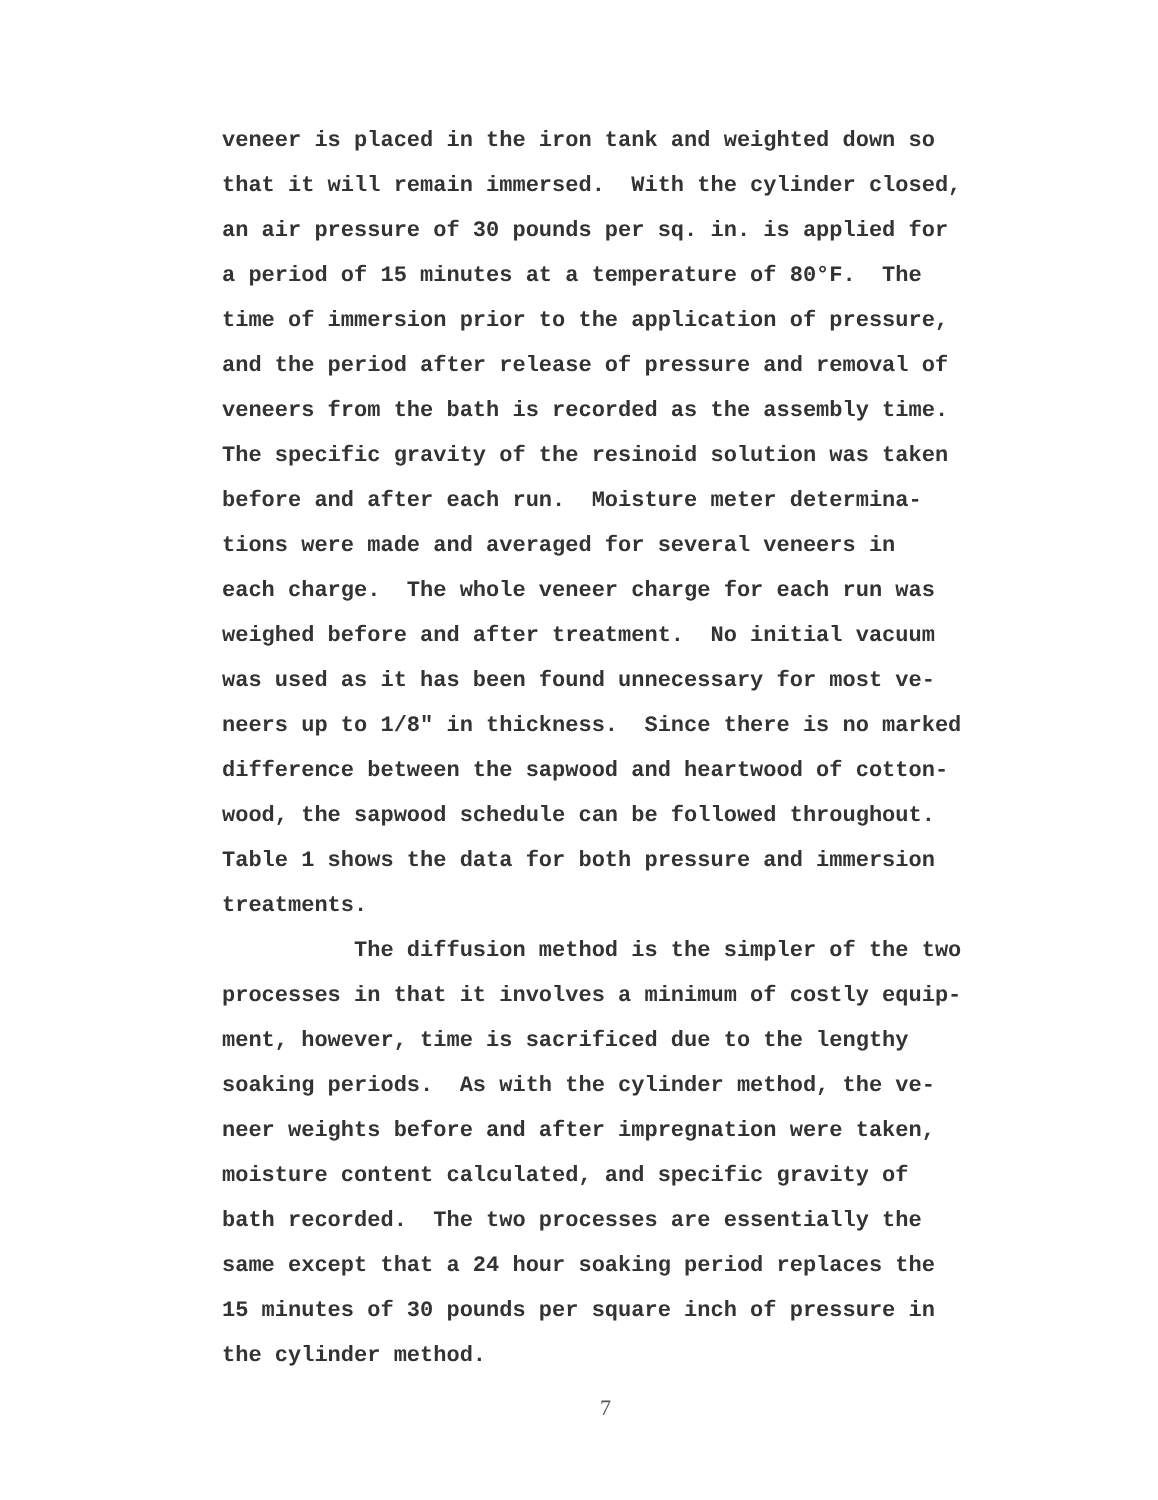veneer is placed in the iron tank and weighted down so that it will remain immersed. With the cylinder closed, an air pressure of 30 pounds per sq. in. is applied for a period of 15 minutes at a temperature of 80°F. The time of immersion prior to the application of pressure, and the period after release of pressure and removal of veneers from the bath is recorded as the assembly time. The specific gravity of the resinoid solution was taken before and after each run. Moisture meter determina- tions were made and averaged for several veneers in each charge. The whole veneer charge for each run was weighed before and after treatment. No initial vacuum was used as it has been found unnecessary for most ve- neers up to 1/8" in thickness. Since there is no marked difference between the sapwood and heartwood of cotton- wood, the sapwood schedule can be followed throughout. Table 1 shows the data for both pressure and immersion treatments. The diffusion method is the simpler of the two processes in that it involves a minimum of costly equip- ment, however, time is sacrificed due to the lengthy soaking periods. As with the cylinder method, the ve- neer weights before and after impregnation were taken, moisture content calculated, and specific gravity of bath recorded. The two processes are essentially the same except that a 24 hour soaking period replaces the 15 minutes of 30 pounds per square inch of pressure in the cylinder method.
7